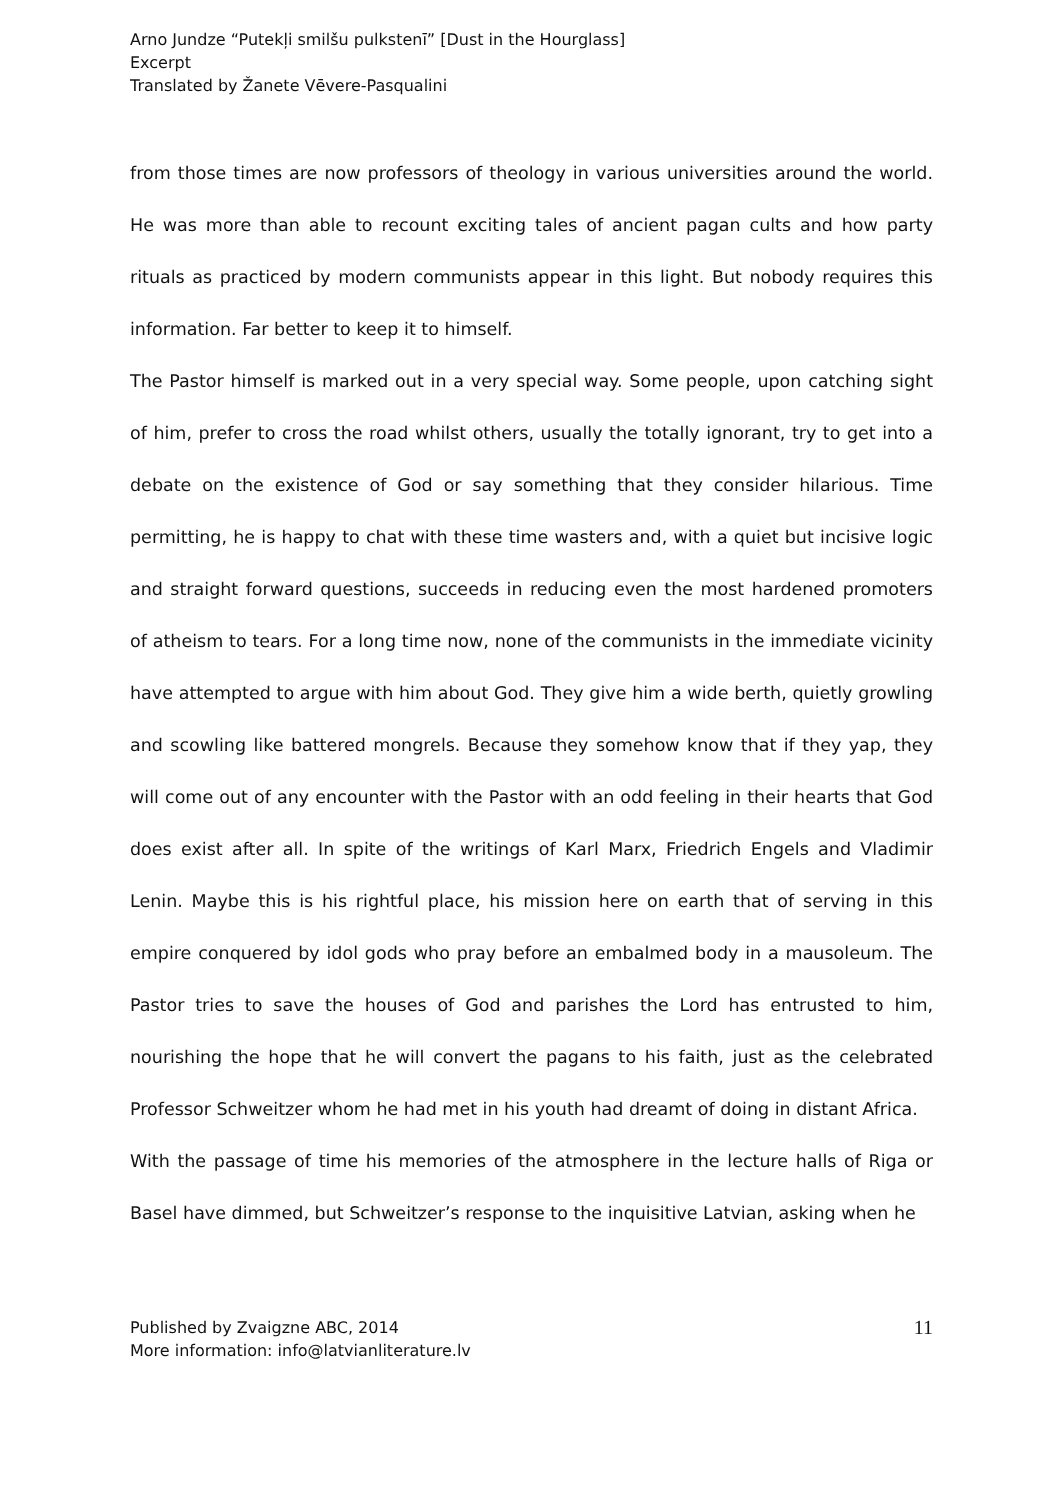Arno Jundze “Putekļi smilšu pulkstenī” [Dust in the Hourglass]
Excerpt
Translated by Žanete Vēvere-Pasqualini
from those times are now professors of theology in various universities around the world. He was more than able to recount exciting tales of ancient pagan cults and how party rituals as practiced by modern communists appear in this light. But nobody requires this information. Far better to keep it to himself.
The Pastor himself is marked out in a very special way. Some people, upon catching sight of him, prefer to cross the road whilst others, usually the totally ignorant, try to get into a debate on the existence of God or say something that they consider hilarious. Time permitting, he is happy to chat with these time wasters and, with a quiet but incisive logic and straight forward questions, succeeds in reducing even the most hardened promoters of atheism to tears. For a long time now, none of the communists in the immediate vicinity have attempted to argue with him about God. They give him a wide berth, quietly growling and scowling like battered mongrels. Because they somehow know that if they yap, they will come out of any encounter with the Pastor with an odd feeling in their hearts that God does exist after all. In spite of the writings of Karl Marx, Friedrich Engels and Vladimir Lenin. Maybe this is his rightful place, his mission here on earth that of serving in this empire conquered by idol gods who pray before an embalmed body in a mausoleum. The Pastor tries to save the houses of God and parishes the Lord has entrusted to him, nourishing the hope that he will convert the pagans to his faith, just as the celebrated Professor Schweitzer whom he had met in his youth had dreamt of doing in distant Africa.
With the passage of time his memories of the atmosphere in the lecture halls of Riga or Basel have dimmed, but Schweitzer’s response to the inquisitive Latvian, asking when he
Published by Zvaigzne ABC, 2014
More information: info@latvianliterature.lv
11